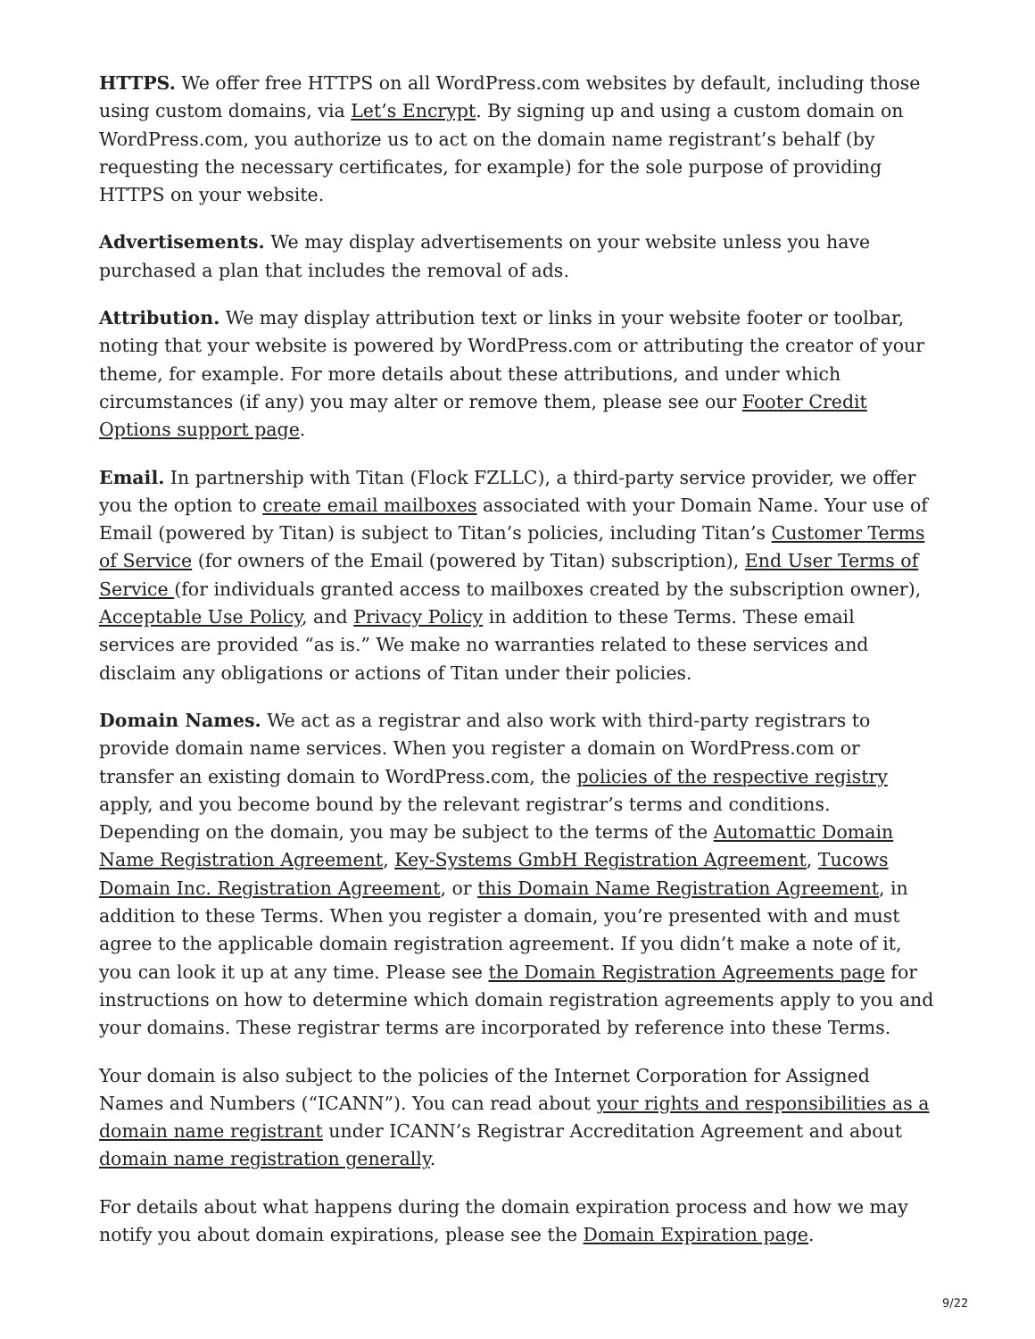HTTPS. We offer free HTTPS on all WordPress.com websites by default, including those using custom domains, via Let’s Encrypt. By signing up and using a custom domain on WordPress.com, you authorize us to act on the domain name registrant’s behalf (by requesting the necessary certificates, for example) for the sole purpose of providing HTTPS on your website.
Advertisements. We may display advertisements on your website unless you have purchased a plan that includes the removal of ads.
Attribution. We may display attribution text or links in your website footer or toolbar, noting that your website is powered by WordPress.com or attributing the creator of your theme, for example. For more details about these attributions, and under which circumstances (if any) you may alter or remove them, please see our Footer Credit Options support page.
Email. In partnership with Titan (Flock FZLLC), a third-party service provider, we offer you the option to create email mailboxes associated with your Domain Name. Your use of Email (powered by Titan) is subject to Titan’s policies, including Titan’s Customer Terms of Service (for owners of the Email (powered by Titan) subscription), End User Terms of Service (for individuals granted access to mailboxes created by the subscription owner), Acceptable Use Policy, and Privacy Policy in addition to these Terms. These email services are provided “as is.” We make no warranties related to these services and disclaim any obligations or actions of Titan under their policies.
Domain Names. We act as a registrar and also work with third-party registrars to provide domain name services. When you register a domain on WordPress.com or transfer an existing domain to WordPress.com, the policies of the respective registry apply, and you become bound by the relevant registrar’s terms and conditions. Depending on the domain, you may be subject to the terms of the Automattic Domain Name Registration Agreement, Key-Systems GmbH Registration Agreement, Tucows Domain Inc. Registration Agreement, or this Domain Name Registration Agreement, in addition to these Terms. When you register a domain, you’re presented with and must agree to the applicable domain registration agreement. If you didn’t make a note of it, you can look it up at any time. Please see the Domain Registration Agreements page for instructions on how to determine which domain registration agreements apply to you and your domains. These registrar terms are incorporated by reference into these Terms.
Your domain is also subject to the policies of the Internet Corporation for Assigned Names and Numbers (“ICANN”). You can read about your rights and responsibilities as a domain name registrant under ICANN’s Registrar Accreditation Agreement and about domain name registration generally.
For details about what happens during the domain expiration process and how we may notify you about domain expirations, please see the Domain Expiration page.
9/22